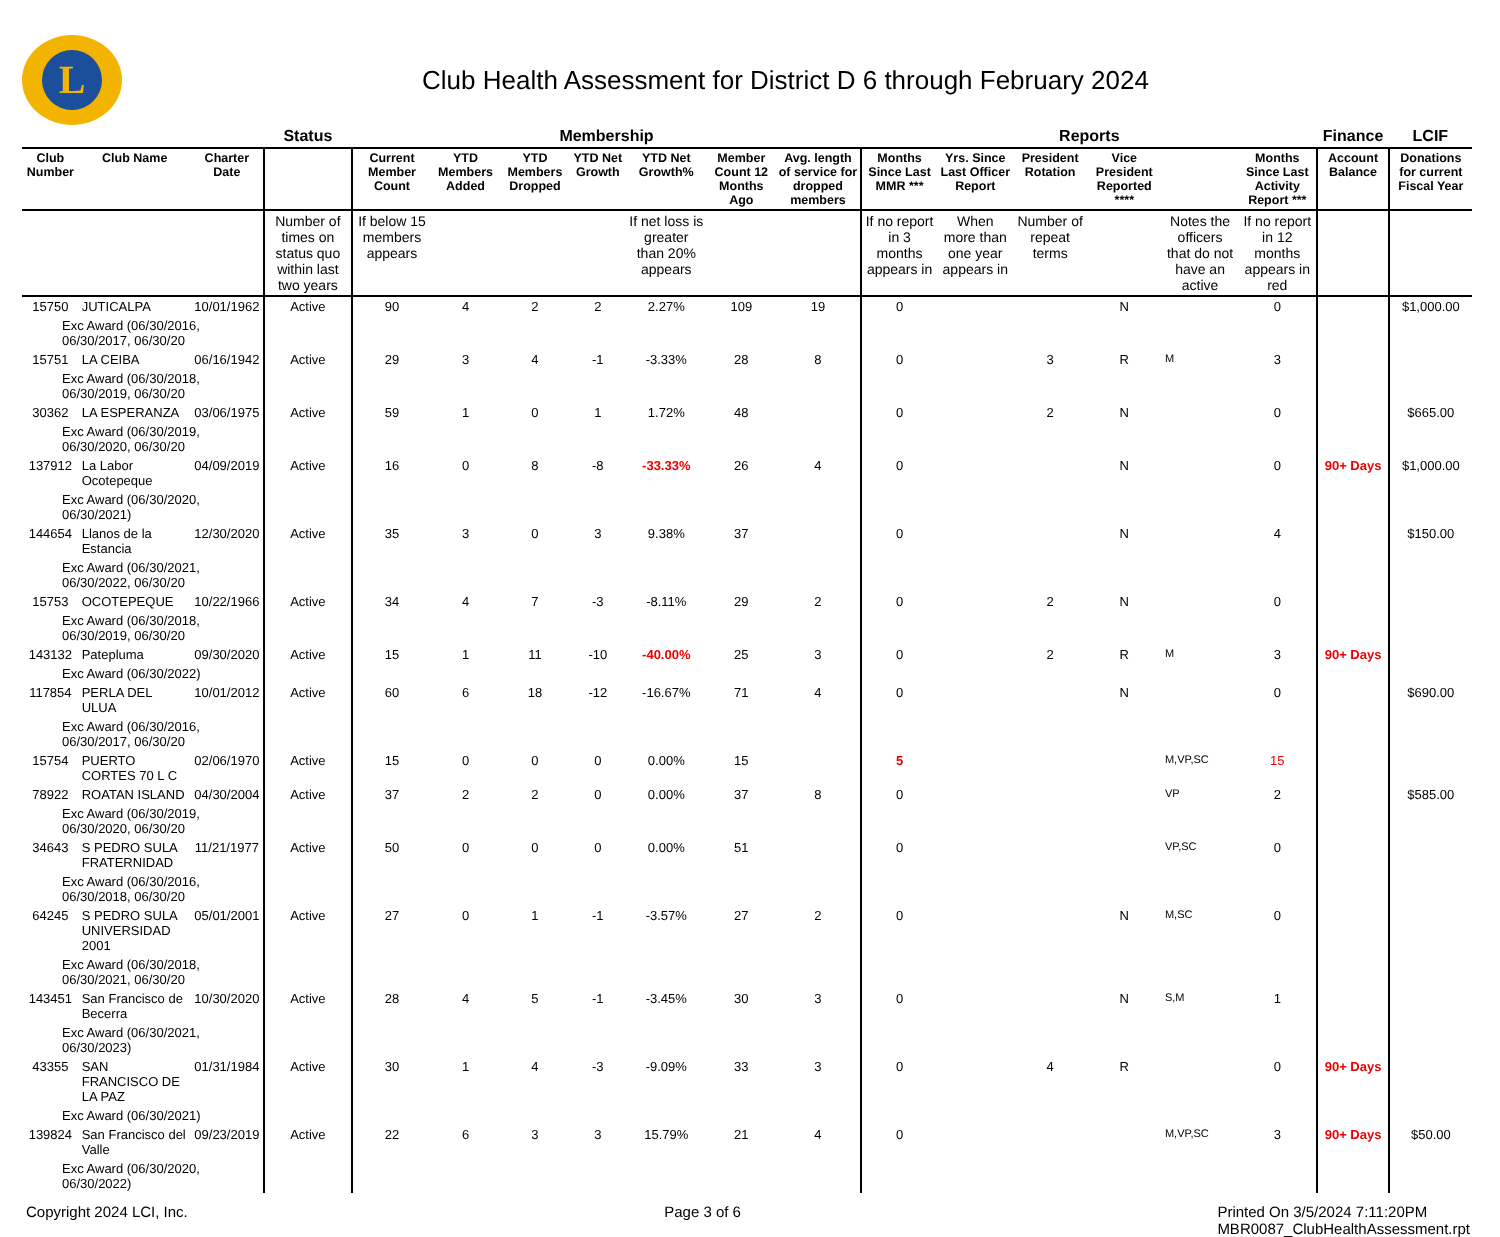L
Club Health Assessment for District D 6 through February 2024
| | | | Status | Membership | | | | | | | Reports | | | | | | Finance | LCIF |
| --- | --- | --- | --- | --- | --- | --- | --- | --- | --- | --- | --- | --- | --- | --- | --- | --- | --- | --- |
| Club Number | Club Name | Charter Date | | Current Member Count | YTD Members Added | YTD Members Dropped | YTD Net Growth | YTD Net Growth% | Member Count 12 Months Ago | Avg. length of service for dropped members | Months Since Last MMR *** | Yrs. Since Last Officer Report | President Rotation | Vice President Reported **** | | Months Since Last Activity Report *** | Account Balance | Donations for current Fiscal Year |
| | | | Number of times on status quo within last two years | If below 15 members appears | | | | If net loss is greater than 20% appears | | | If no report in 3 months appears in | When more than one year appears in | Number of repeat terms | | Notes the officers that do not have an active | If no report in 12 months appears in red | | |
| 15750 | JUTICALPA | 10/01/1962 | Active | 90 | 4 | 2 | 2 | 2.27% | 109 | 19 | 0 | | | N | | 0 | | $1,000.00 |
| Exc Award (06/30/2016, 06/30/2017, 06/30/20 | | | | | | | | | | | | | | | | | | |
| 15751 | LA CEIBA | 06/16/1942 | Active | 29 | 3 | 4 | -1 | -3.33% | 28 | 8 | 0 | | 3 | R | M | 3 | | |
| Exc Award (06/30/2018, 06/30/2019, 06/30/20 | | | | | | | | | | | | | | | | | | |
| 30362 | LA ESPERANZA | 03/06/1975 | Active | 59 | 1 | 0 | 1 | 1.72% | 48 | | 0 | | 2 | N | | 0 | | $665.00 |
| Exc Award (06/30/2019, 06/30/2020, 06/30/20 | | | | | | | | | | | | | | | | | | |
| 137912 | La Labor Ocotepeque | 04/09/2019 | Active | 16 | 0 | 8 | -8 | -33.33% | 26 | 4 | 0 | | | N | | 0 | 90+ Days | $1,000.00 |
| Exc Award (06/30/2020, 06/30/2021) | | | | | | | | | | | | | | | | | | |
| 144654 | Llanos de la Estancia | 12/30/2020 | Active | 35 | 3 | 0 | 3 | 9.38% | 37 | | 0 | | | N | | 4 | | $150.00 |
| Exc Award (06/30/2021, 06/30/2022, 06/30/20 | | | | | | | | | | | | | | | | | | |
| 15753 | OCOTEPEQUE | 10/22/1966 | Active | 34 | 4 | 7 | -3 | -8.11% | 29 | 2 | 0 | | 2 | N | | 0 | | |
| Exc Award (06/30/2018, 06/30/2019, 06/30/20 | | | | | | | | | | | | | | | | | | |
| 143132 | Patepluma | 09/30/2020 | Active | 15 | 1 | 11 | -10 | -40.00% | 25 | 3 | 0 | | 2 | R | M | 3 | 90+ Days | |
| Exc Award (06/30/2022) | | | | | | | | | | | | | | | | | | |
| 117854 | PERLA DEL ULUA | 10/01/2012 | Active | 60 | 6 | 18 | -12 | -16.67% | 71 | 4 | 0 | | | N | | 0 | | $690.00 |
| Exc Award (06/30/2016, 06/30/2017, 06/30/20 | | | | | | | | | | | | | | | | | | |
| 15754 | PUERTO CORTES 70 L C | 02/06/1970 | Active | 15 | 0 | 0 | 0 | 0.00% | 15 | | 5 | | | | M,VP,SC | 15 | | |
| 78922 | ROATAN ISLAND | 04/30/2004 | Active | 37 | 2 | 2 | 0 | 0.00% | 37 | 8 | 0 | | | | VP | 2 | | $585.00 |
| Exc Award (06/30/2019, 06/30/2020, 06/30/20 | | | | | | | | | | | | | | | | | | |
| 34643 | S PEDRO SULA FRATERNIDAD | 11/21/1977 | Active | 50 | 0 | 0 | 0 | 0.00% | 51 | | 0 | | | | VP,SC | 0 | | |
| Exc Award (06/30/2016, 06/30/2018, 06/30/20 | | | | | | | | | | | | | | | | | | |
| 64245 | S PEDRO SULA UNIVERSIDAD 2001 | 05/01/2001 | Active | 27 | 0 | 1 | -1 | -3.57% | 27 | 2 | 0 | | | N | M,SC | 0 | | |
| Exc Award (06/30/2018, 06/30/2021, 06/30/20 | | | | | | | | | | | | | | | | | | |
| 143451 | San Francisco de Becerra | 10/30/2020 | Active | 28 | 4 | 5 | -1 | -3.45% | 30 | 3 | 0 | | | N | S,M | 1 | | |
| Exc Award (06/30/2021, 06/30/2023) | | | | | | | | | | | | | | | | | | |
| 43355 | SAN FRANCISCO DE LA PAZ | 01/31/1984 | Active | 30 | 1 | 4 | -3 | -9.09% | 33 | 3 | 0 | | 4 | R | | 0 | 90+ Days | |
| Exc Award (06/30/2021) | | | | | | | | | | | | | | | | | | |
| 139824 | San Francisco del Valle | 09/23/2019 | Active | 22 | 6 | 3 | 3 | 15.79% | 21 | 4 | 0 | | | | M,VP,SC | 3 | 90+ Days | $50.00 |
| Exc Award (06/30/2020, 06/30/2022) | | | | | | | | | | | | | | | | | | |
Copyright 2024 LCI, Inc. Page 3 of 6 Printed On 3/5/2024 7:11:20PM
MBR0087_ClubHealthAssessment.rpt